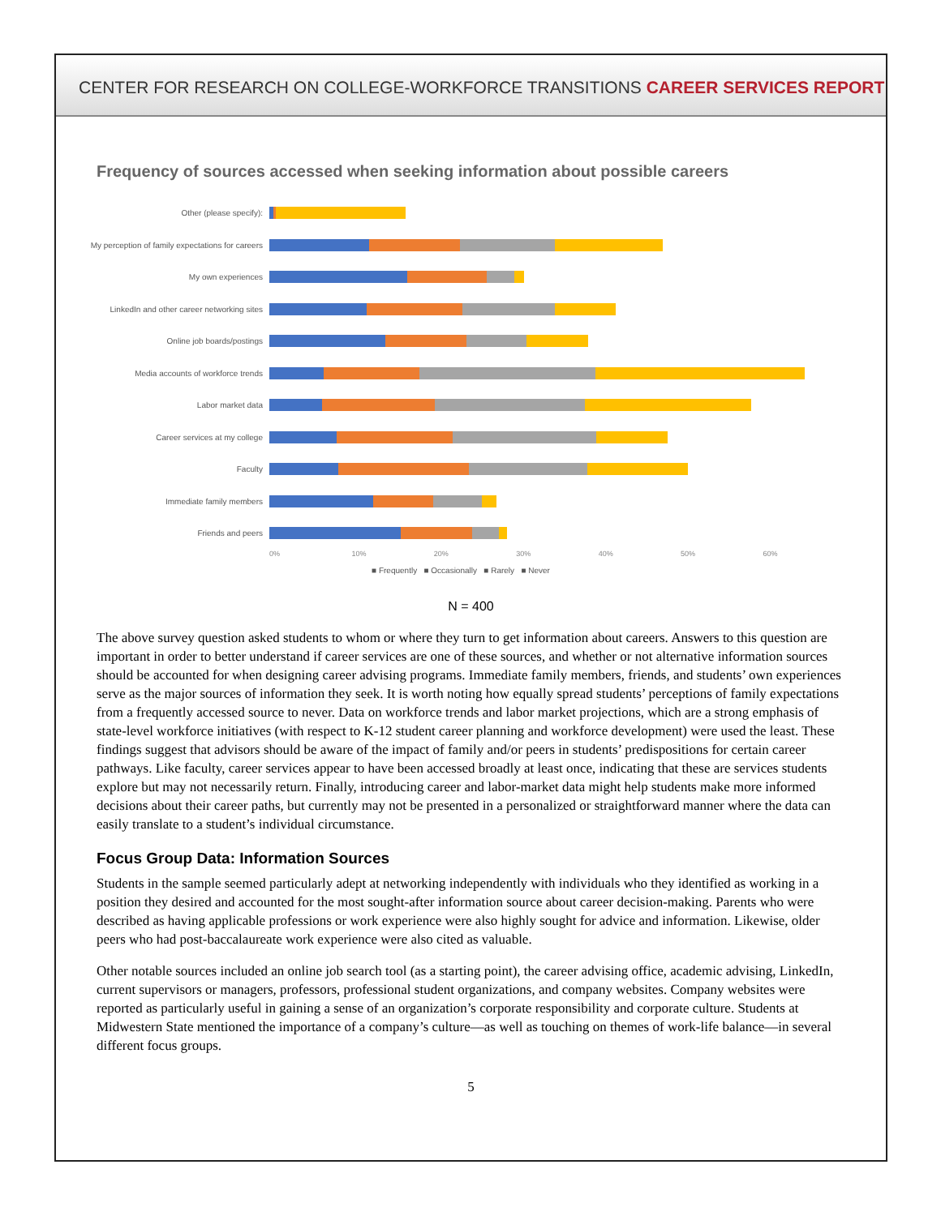CENTER FOR RESEARCH ON COLLEGE-WORKFORCE TRANSITIONS CAREER SERVICES REPORT
Frequency of sources accessed when seeking information about possible careers
Other (please specify):
My perception of family expectations for careers
My own experiences
LinkedIn and other career networking sites
Online job boards/postings
Media accounts of workforce trends
Labor market data
Career services at my college
Faculty
Immediate family members
Friends and peers
0% 10% 20% 30% 40% 50% 60%
■ Frequently ■ Occasionally ■ Rarely ■ Never
N = 400
The above survey question asked students to whom or where they turn to get information about careers. Answers to this question are important in order to better understand if career services are one of these sources, and whether or not alternative information sources should be accounted for when designing career advising programs. Immediate family members, friends, and students’ own experiences serve as the major sources of information they seek. It is worth noting how equally spread students’ perceptions of family expectations from a frequently accessed source to never. Data on workforce trends and labor market projections, which are a strong emphasis of state-level workforce initiatives (with respect to K-12 student career planning and workforce development) were used the least. These findings suggest that advisors should be aware of the impact of family and/or peers in students’ predispositions for certain career pathways. Like faculty, career services appear to have been accessed broadly at least once, indicating that these are services students explore but may not necessarily return. Finally, introducing career and labor-market data might help students make more informed decisions about their career paths, but currently may not be presented in a personalized or straightforward manner where the data can easily translate to a student’s individual circumstance.
Focus Group Data: Information Sources
Students in the sample seemed particularly adept at networking independently with individuals who they identified as working in a position they desired and accounted for the most sought-after information source about career decision-making. Parents who were described as having applicable professions or work experience were also highly sought for advice and information. Likewise, older peers who had post-baccalaureate work experience were also cited as valuable.
Other notable sources included an online job search tool (as a starting point), the career advising office, academic advising, LinkedIn, current supervisors or managers, professors, professional student organizations, and company websites. Company websites were reported as particularly useful in gaining a sense of an organization’s corporate responsibility and corporate culture. Students at Midwestern State mentioned the importance of a company’s culture—as well as touching on themes of work-life balance—in several different focus groups.
5